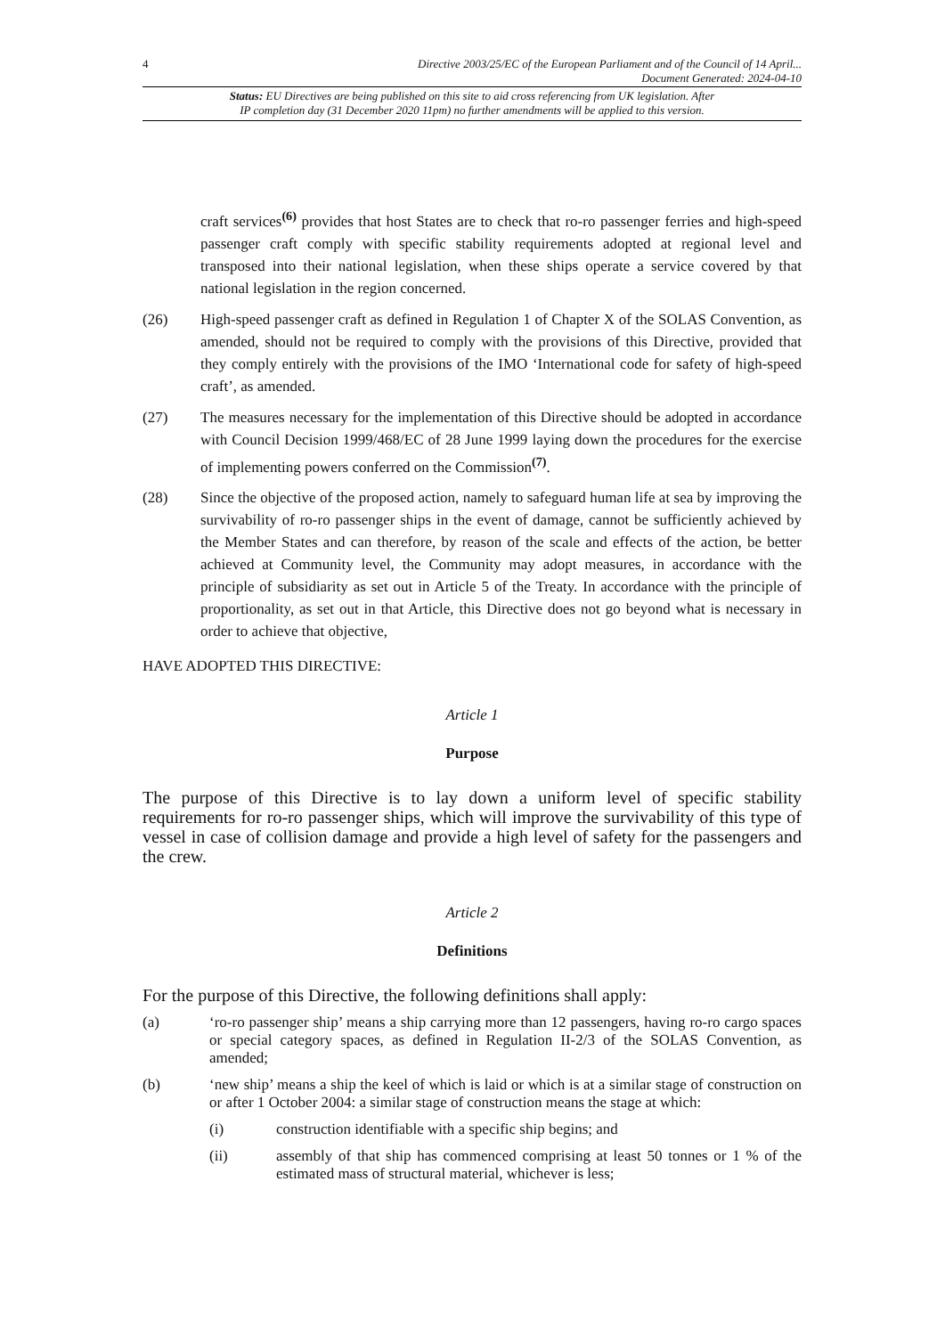4 Directive 2003/25/EC of the European Parliament and of the Council of 14 April...
Document Generated: 2024-04-10
Status: EU Directives are being published on this site to aid cross referencing from UK legislation. After
IP completion day (31 December 2020 11pm) no further amendments will be applied to this version.
craft services<sup>(6)</sup> provides that host States are to check that ro-ro passenger ferries and high-speed passenger craft comply with specific stability requirements adopted at regional level and transposed into their national legislation, when these ships operate a service covered by that national legislation in the region concerned.
(26) High-speed passenger craft as defined in Regulation 1 of Chapter X of the SOLAS Convention, as amended, should not be required to comply with the provisions of this Directive, provided that they comply entirely with the provisions of the IMO ‘International code for safety of high-speed craft’, as amended.
(27) The measures necessary for the implementation of this Directive should be adopted in accordance with Council Decision 1999/468/EC of 28 June 1999 laying down the procedures for the exercise of implementing powers conferred on the Commission<sup>(7)</sup>.
(28) Since the objective of the proposed action, namely to safeguard human life at sea by improving the survivability of ro-ro passenger ships in the event of damage, cannot be sufficiently achieved by the Member States and can therefore, by reason of the scale and effects of the action, be better achieved at Community level, the Community may adopt measures, in accordance with the principle of subsidiarity as set out in Article 5 of the Treaty. In accordance with the principle of proportionality, as set out in that Article, this Directive does not go beyond what is necessary in order to achieve that objective,
HAVE ADOPTED THIS DIRECTIVE:
Article 1
Purpose
The purpose of this Directive is to lay down a uniform level of specific stability requirements for ro-ro passenger ships, which will improve the survivability of this type of vessel in case of collision damage and provide a high level of safety for the passengers and the crew.
Article 2
Definitions
For the purpose of this Directive, the following definitions shall apply:
(a) ‘ro-ro passenger ship’ means a ship carrying more than 12 passengers, having ro-ro cargo spaces or special category spaces, as defined in Regulation II-2/3 of the SOLAS Convention, as amended;
(b) ‘new ship’ means a ship the keel of which is laid or which is at a similar stage of construction on or after 1 October 2004: a similar stage of construction means the stage at which:
(i) construction identifiable with a specific ship begins; and
(ii) assembly of that ship has commenced comprising at least 50 tonnes or 1 % of the estimated mass of structural material, whichever is less;